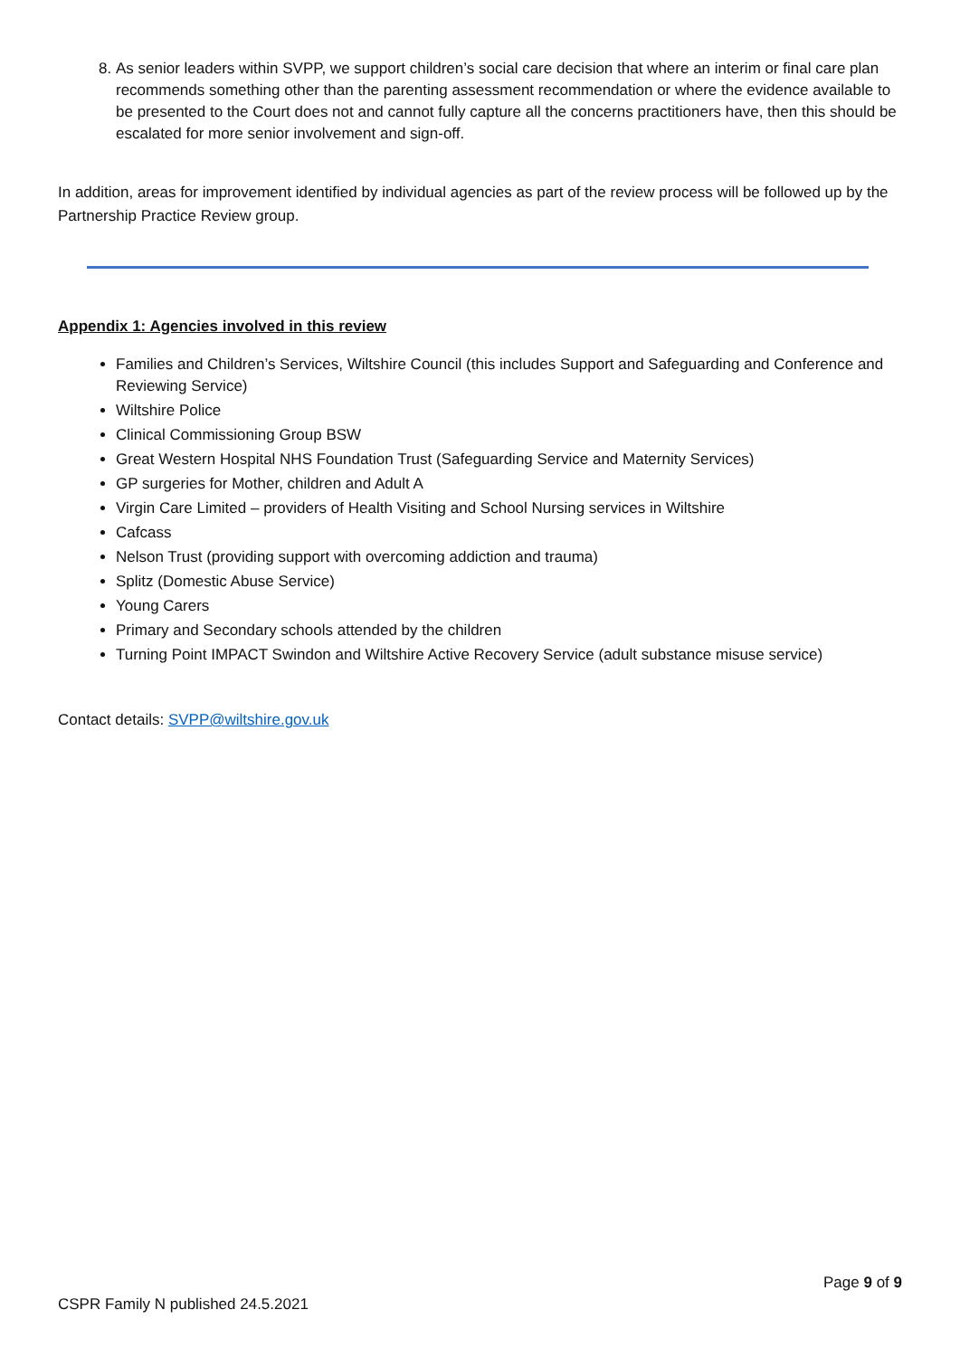8. As senior leaders within SVPP, we support children’s social care decision that where an interim or final care plan recommends something other than the parenting assessment recommendation or where the evidence available to be presented to the Court does not and cannot fully capture all the concerns practitioners have, then this should be escalated for more senior involvement and sign-off.
In addition, areas for improvement identified by individual agencies as part of the review process will be followed up by the Partnership Practice Review group.
Appendix 1: Agencies involved in this review
Families and Children’s Services, Wiltshire Council (this includes Support and Safeguarding and Conference and Reviewing Service)
Wiltshire Police
Clinical Commissioning Group BSW
Great Western Hospital NHS Foundation Trust (Safeguarding Service and Maternity Services)
GP surgeries for Mother, children and Adult A
Virgin Care Limited – providers of Health Visiting and School Nursing services in Wiltshire
Cafcass
Nelson Trust (providing support with overcoming addiction and trauma)
Splitz (Domestic Abuse Service)
Young Carers
Primary and Secondary schools attended by the children
Turning Point IMPACT Swindon and Wiltshire Active Recovery Service (adult substance misuse service)
Contact details: SVPP@wiltshire.gov.uk
Page 9 of 9
CSPR Family N published 24.5.2021